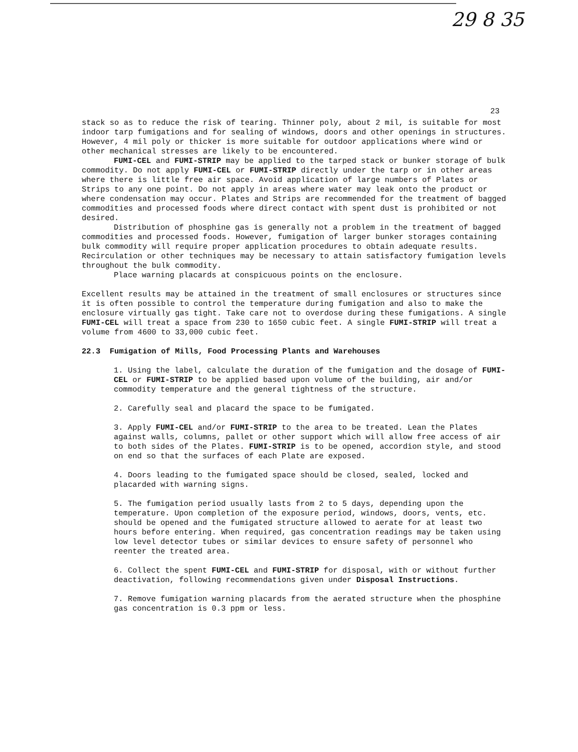29 8 35
23
stack so as to reduce the risk of tearing. Thinner poly, about 2 mil, is suitable for most indoor tarp fumigations and for sealing of windows, doors and other openings in structures. However, 4 mil poly or thicker is more suitable for outdoor applications where wind or other mechanical stresses are likely to be encountered.
FUMI-CEL and FUMI-STRIP may be applied to the tarped stack or bunker storage of bulk commodity. Do not apply FUMI-CEL or FUMI-STRIP directly under the tarp or in other areas where there is little free air space. Avoid application of large numbers of Plates or Strips to any one point. Do not apply in areas where water may leak onto the product or where condensation may occur. Plates and Strips are recommended for the treatment of bagged commodities and processed foods where direct contact with spent dust is prohibited or not desired.
Distribution of phosphine gas is generally not a problem in the treatment of bagged commodities and processed foods. However, fumigation of larger bunker storages containing bulk commodity will require proper application procedures to obtain adequate results. Recirculation or other techniques may be necessary to attain satisfactory fumigation levels throughout the bulk commodity.
Place warning placards at conspicuous points on the enclosure.
Excellent results may be attained in the treatment of small enclosures or structures since it is often possible to control the temperature during fumigation and also to make the enclosure virtually gas tight. Take care not to overdose during these fumigations. A single FUMI-CEL will treat a space from 230 to 1650 cubic feet. A single FUMI-STRIP will treat a volume from 4600 to 33,000 cubic feet.
22.3 Fumigation of Mills, Food Processing Plants and Warehouses
1. Using the label, calculate the duration of the fumigation and the dosage of FUMI-CEL or FUMI-STRIP to be applied based upon volume of the building, air and/or commodity temperature and the general tightness of the structure.
2. Carefully seal and placard the space to be fumigated.
3. Apply FUMI-CEL and/or FUMI-STRIP to the area to be treated. Lean the Plates against walls, columns, pallet or other support which will allow free access of air to both sides of the Plates. FUMI-STRIP is to be opened, accordion style, and stood on end so that the surfaces of each Plate are exposed.
4. Doors leading to the fumigated space should be closed, sealed, locked and placarded with warning signs.
5. The fumigation period usually lasts from 2 to 5 days, depending upon the temperature. Upon completion of the exposure period, windows, doors, vents, etc. should be opened and the fumigated structure allowed to aerate for at least two hours before entering. When required, gas concentration readings may be taken using low level detector tubes or similar devices to ensure safety of personnel who reenter the treated area.
6. Collect the spent FUMI-CEL and FUMI-STRIP for disposal, with or without further deactivation, following recommendations given under Disposal Instructions.
7. Remove fumigation warning placards from the aerated structure when the phosphine gas concentration is 0.3 ppm or less.